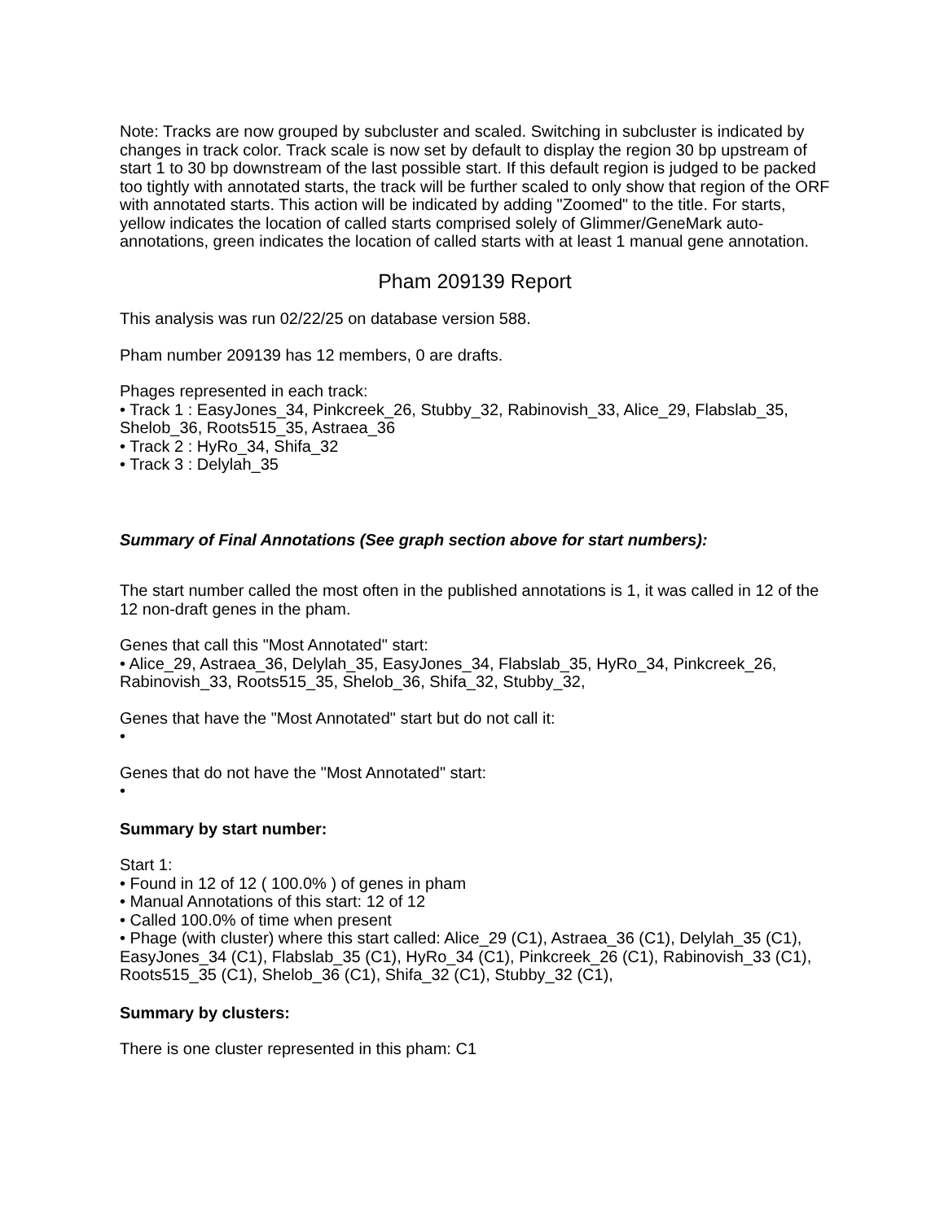Note: Tracks are now grouped by subcluster and scaled. Switching in subcluster is indicated by changes in track color. Track scale is now set by default to display the region 30 bp upstream of start 1 to 30 bp downstream of the last possible start. If this default region is judged to be packed too tightly with annotated starts, the track will be further scaled to only show that region of the ORF with annotated starts. This action will be indicated by adding "Zoomed" to the title. For starts, yellow indicates the location of called starts comprised solely of Glimmer/GeneMark auto-annotations, green indicates the location of called starts with at least 1 manual gene annotation.
Pham 209139 Report
This analysis was run 02/22/25 on database version 588.
Pham number 209139 has 12 members, 0 are drafts.
Phages represented in each track:
• Track 1 : EasyJones_34, Pinkcreek_26, Stubby_32, Rabinovish_33, Alice_29, Flabslab_35, Shelob_36, Roots515_35, Astraea_36
• Track 2 : HyRo_34, Shifa_32
• Track 3 : Delylah_35
Summary of Final Annotations (See graph section above for start numbers):
The start number called the most often in the published annotations is 1, it was called in 12 of the 12 non-draft genes in the pham.
Genes that call this "Most Annotated" start:
• Alice_29, Astraea_36, Delylah_35, EasyJones_34, Flabslab_35, HyRo_34, Pinkcreek_26, Rabinovish_33, Roots515_35, Shelob_36, Shifa_32, Stubby_32,
Genes that have the "Most Annotated" start but do not call it:
•
Genes that do not have the "Most Annotated" start:
•
Summary by start number:
Start 1:
• Found in 12 of 12 ( 100.0% ) of genes in pham
• Manual Annotations of this start: 12 of 12
• Called 100.0% of time when present
• Phage (with cluster) where this start called: Alice_29 (C1), Astraea_36 (C1), Delylah_35 (C1), EasyJones_34 (C1), Flabslab_35 (C1), HyRo_34 (C1), Pinkcreek_26 (C1), Rabinovish_33 (C1), Roots515_35 (C1), Shelob_36 (C1), Shifa_32 (C1), Stubby_32 (C1),
Summary by clusters:
There is one cluster represented in this pham: C1